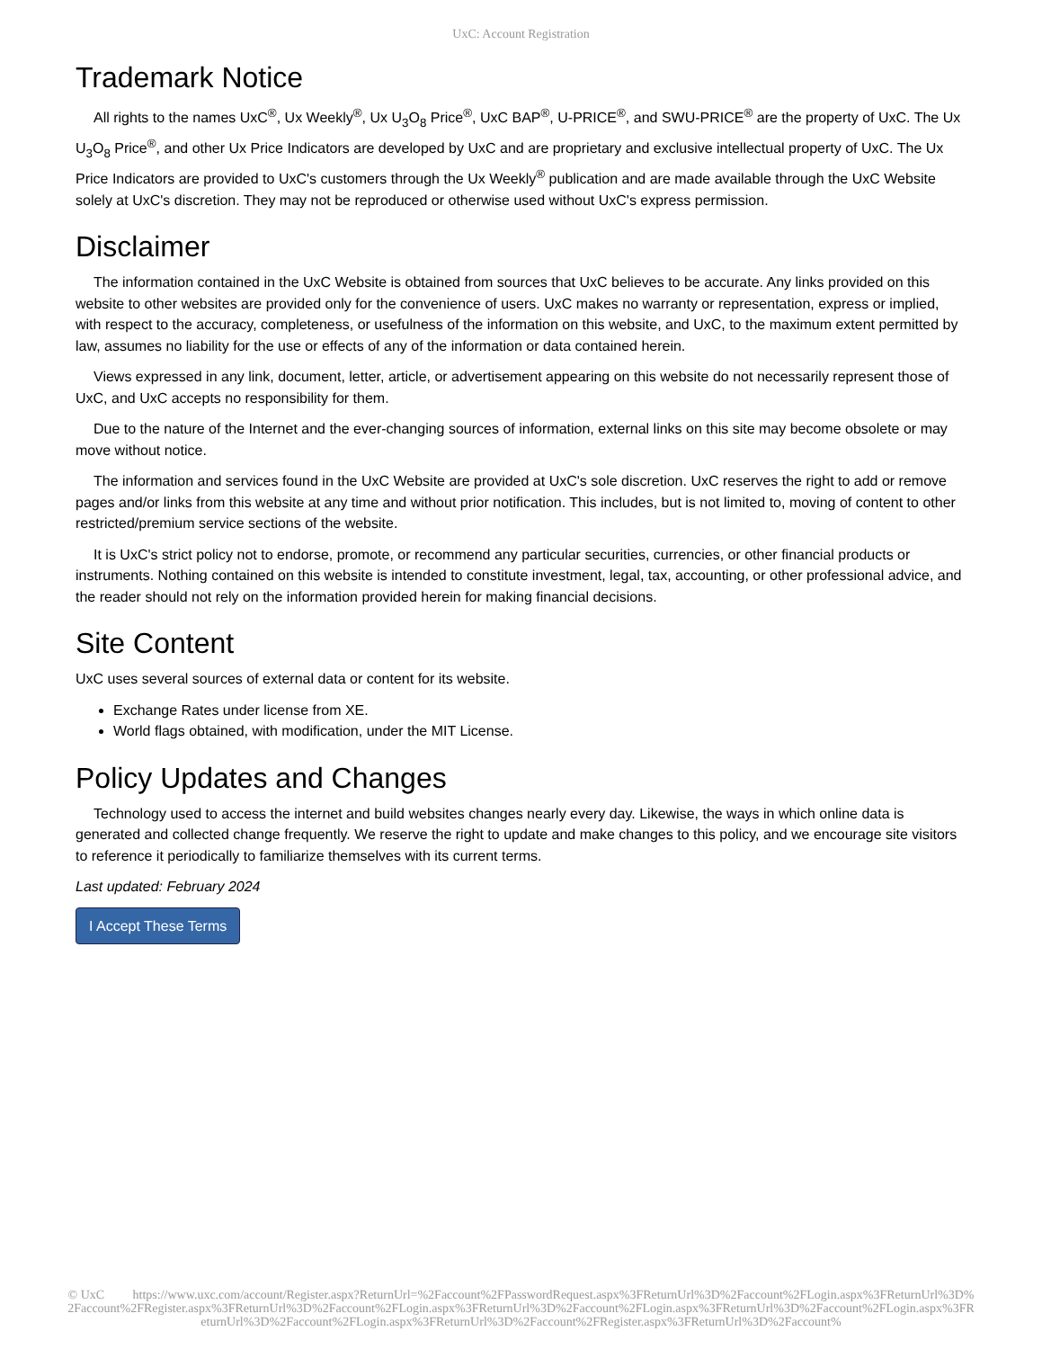UxC: Account Registration
Trademark Notice
All rights to the names UxC<sup>®</sup>, Ux Weekly<sup>®</sup>, Ux U<sub>3</sub>O<sub>8</sub> Price<sup>®</sup>, UxC BAP<sup>®</sup>, U-PRICE<sup>®</sup>, and SWU-PRICE<sup>®</sup> are the property of UxC. The Ux U<sub>3</sub>O<sub>8</sub> Price<sup>®</sup>, and other Ux Price Indicators are developed by UxC and are proprietary and exclusive intellectual property of UxC. The Ux Price Indicators are provided to UxC's customers through the Ux Weekly<sup>®</sup> publication and are made available through the UxC Website solely at UxC's discretion. They may not be reproduced or otherwise used without UxC's express permission.
Disclaimer
The information contained in the UxC Website is obtained from sources that UxC believes to be accurate. Any links provided on this website to other websites are provided only for the convenience of users. UxC makes no warranty or representation, express or implied, with respect to the accuracy, completeness, or usefulness of the information on this website, and UxC, to the maximum extent permitted by law, assumes no liability for the use or effects of any of the information or data contained herein.
Views expressed in any link, document, letter, article, or advertisement appearing on this website do not necessarily represent those of UxC, and UxC accepts no responsibility for them.
Due to the nature of the Internet and the ever-changing sources of information, external links on this site may become obsolete or may move without notice.
The information and services found in the UxC Website are provided at UxC's sole discretion. UxC reserves the right to add or remove pages and/or links from this website at any time and without prior notification. This includes, but is not limited to, moving of content to other restricted/premium service sections of the website.
It is UxC's strict policy not to endorse, promote, or recommend any particular securities, currencies, or other financial products or instruments. Nothing contained on this website is intended to constitute investment, legal, tax, accounting, or other professional advice, and the reader should not rely on the information provided herein for making financial decisions.
Site Content
UxC uses several sources of external data or content for its website.
Exchange Rates under license from XE.
World flags obtained, with modification, under the MIT License.
Policy Updates and Changes
Technology used to access the internet and build websites changes nearly every day. Likewise, the ways in which online data is generated and collected change frequently. We reserve the right to update and make changes to this policy, and we encourage site visitors to reference it periodically to familiarize themselves with its current terms.
Last updated: February 2024
I Accept These Terms
© UxC https://www.uxc.com/account/Register.aspx?ReturnUrl=%2Faccount%2FPasswordRequest.aspx%3FReturnUrl%3D%2Faccount%2FLogin.aspx%3FReturnUrl%3D%2Faccount%2FRegister.aspx%3FReturnUrl%3D%2Faccount%2FLogin.aspx%3FReturnUrl%3D%2Faccount%2FLogin.aspx%3FReturnUrl%3D%2Faccount%2FLogin.aspx%3FReturnUrl%3D%2Faccount%2FLogin.aspx%3FReturnUrl%3D%2Faccount%2FRegister.aspx%3FReturnUrl%3D%2Faccount%